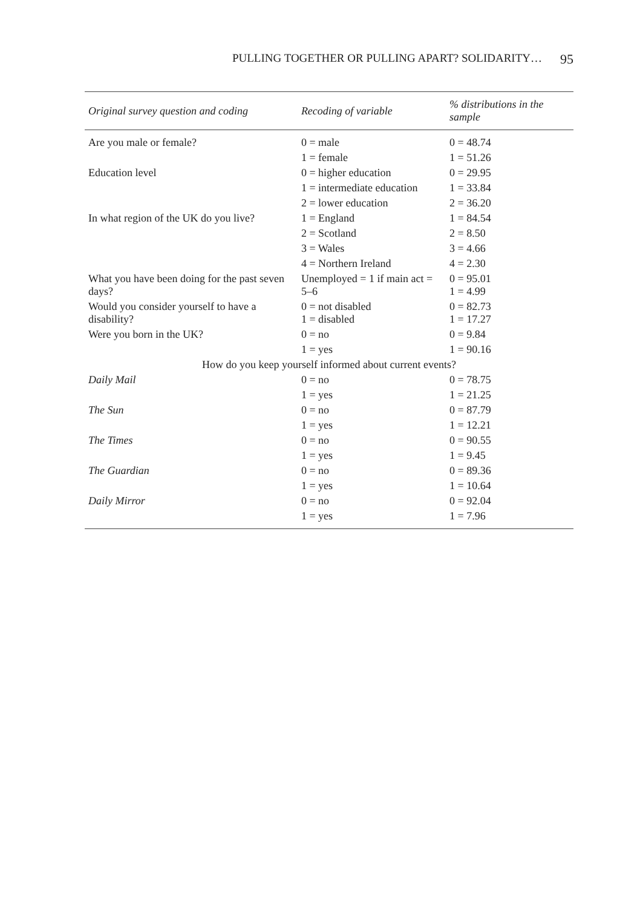PULLING TOGETHER OR PULLING APART? SOLIDARITY… 95
| Original survey question and coding | Recoding of variable | % distributions in the sample |
| --- | --- | --- |
| Are you male or female? | 0 = male | 0 = 48.74 |
| | 1 = female | 1 = 51.26 |
| Education level | 0 = higher education | 0 = 29.95 |
| | 1 = intermediate education | 1 = 33.84 |
| | 2 = lower education | 2 = 36.20 |
| In what region of the UK do you live? | 1 = England | 1 = 84.54 |
| | 2 = Scotland | 2 = 8.50 |
| | 3 = Wales | 3 = 4.66 |
| | 4 = Northern Ireland | 4 = 2.30 |
| What you have been doing for the past seven days? | Unemployed = 1 if main act = 5–6 | 0 = 95.01 1 = 4.99 |
| Would you consider yourself to have a disability? | 0 = not disabled 1 = disabled | 0 = 82.73 1 = 17.27 |
| Were you born in the UK? | 0 = no | 0 = 9.84 |
| | 1 = yes | 1 = 90.16 |
| How do you keep yourself informed about current events? | | |
| Daily Mail | 0 = no | 0 = 78.75 |
| | 1 = yes | 1 = 21.25 |
| The Sun | 0 = no | 0 = 87.79 |
| | 1 = yes | 1 = 12.21 |
| The Times | 0 = no | 0 = 90.55 |
| | 1 = yes | 1 = 9.45 |
| The Guardian | 0 = no | 0 = 89.36 |
| | 1 = yes | 1 = 10.64 |
| Daily Mirror | 0 = no | 0 = 92.04 |
| | 1 = yes | 1 = 7.96 |